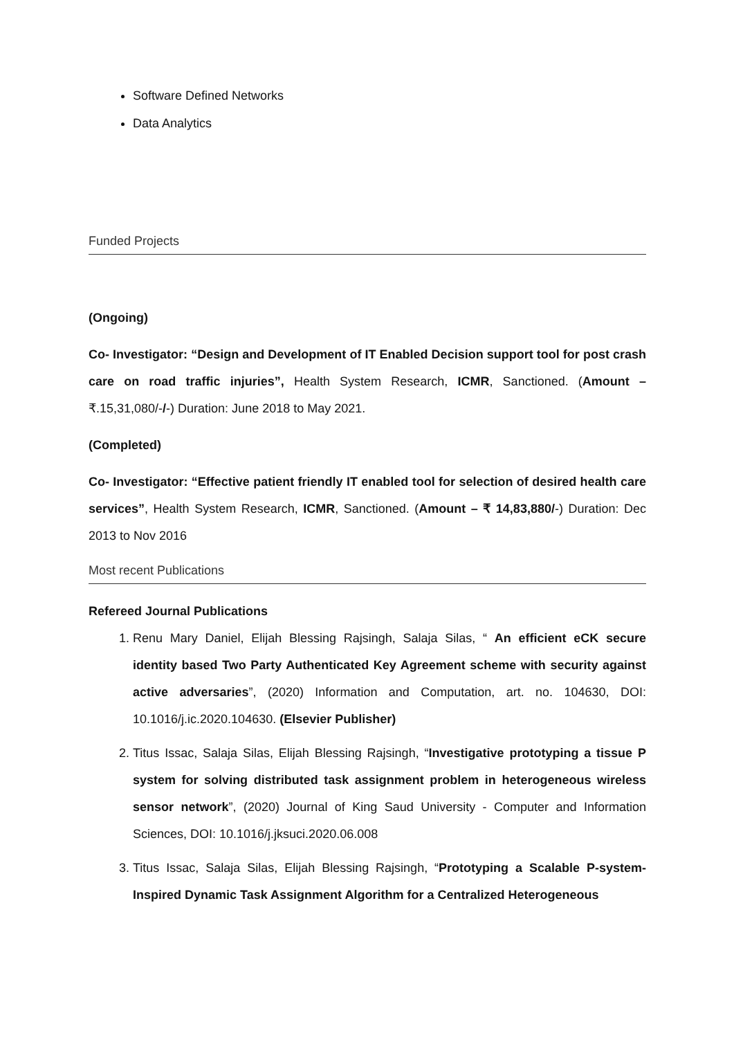Software Defined Networks
Data Analytics
Funded Projects
(Ongoing)
Co- Investigator: “Design and Development of IT Enabled Decision support tool for post crash care on road traffic injuries”, Health System Research, ICMR, Sanctioned. (Amount – ₹.15,31,080/-/-) Duration: June 2018 to May 2021.
(Completed)
Co- Investigator: “Effective patient friendly IT enabled tool for selection of desired health care services”, Health System Research, ICMR, Sanctioned. (Amount – ₹ 14,83,880/-) Duration: Dec 2013 to Nov 2016
Most recent Publications
Refereed Journal Publications
1. Renu Mary Daniel, Elijah Blessing Rajsingh, Salaja Silas, “ An efficient eCK secure identity based Two Party Authenticated Key Agreement scheme with security against active adversaries”, (2020) Information and Computation, art. no. 104630, DOI: 10.1016/j.ic.2020.104630. (Elsevier Publisher)
2. Titus Issac, Salaja Silas, Elijah Blessing Rajsingh, “Investigative prototyping a tissue P system for solving distributed task assignment problem in heterogeneous wireless sensor network”, (2020) Journal of King Saud University - Computer and Information Sciences, DOI: 10.1016/j.jksuci.2020.06.008
3. Titus Issac, Salaja Silas, Elijah Blessing Rajsingh, “Prototyping a Scalable P-system-Inspired Dynamic Task Assignment Algorithm for a Centralized Heterogeneous